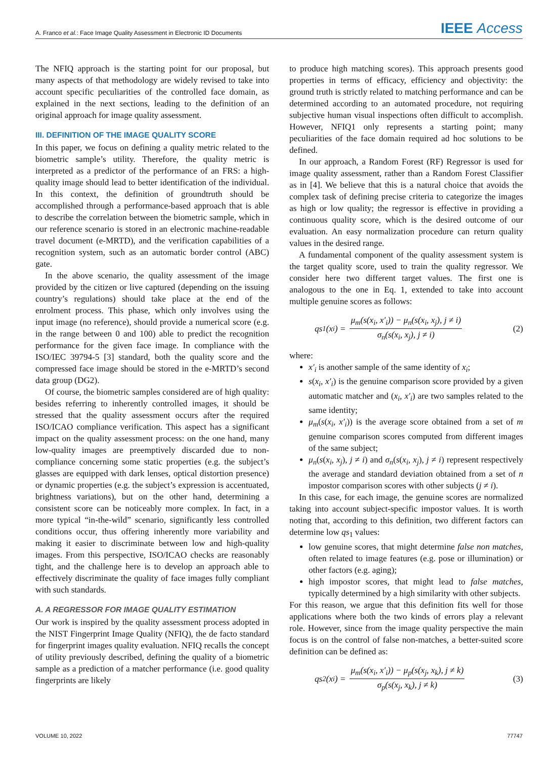A. Franco et al.: Face Image Quality Assessment in Electronic ID Documents IEEE Access
The NFIQ approach is the starting point for our proposal, but many aspects of that methodology are widely revised to take into account specific peculiarities of the controlled face domain, as explained in the next sections, leading to the definition of an original approach for image quality assessment.
III. DEFINITION OF THE IMAGE QUALITY SCORE
In this paper, we focus on defining a quality metric related to the biometric sample’s utility. Therefore, the quality metric is interpreted as a predictor of the performance of an FRS: a high-quality image should lead to better identification of the individual. In this context, the definition of groundtruth should be accomplished through a performance-based approach that is able to describe the correlation between the biometric sample, which in our reference scenario is stored in an electronic machine-readable travel document (e-MRTD), and the verification capabilities of a recognition system, such as an automatic border control (ABC) gate.
In the above scenario, the quality assessment of the image provided by the citizen or live captured (depending on the issuing country’s regulations) should take place at the end of the enrolment process. This phase, which only involves using the input image (no reference), should provide a numerical score (e.g. in the range between 0 and 100) able to predict the recognition performance for the given face image. In compliance with the ISO/IEC 39794-5 [3] standard, both the quality score and the compressed face image should be stored in the e-MRTD’s second data group (DG2).
Of course, the biometric samples considered are of high quality: besides referring to inherently controlled images, it should be stressed that the quality assessment occurs after the required ISO/ICAO compliance verification. This aspect has a significant impact on the quality assessment process: on the one hand, many low-quality images are preemptively discarded due to non-compliance concerning some static properties (e.g. the subject’s glasses are equipped with dark lenses, optical distortion presence) or dynamic properties (e.g. the subject’s expression is accentuated, brightness variations), but on the other hand, determining a consistent score can be noticeably more complex. In fact, in a more typical “in-the-wild” scenario, significantly less controlled conditions occur, thus offering inherently more variability and making it easier to discriminate between low and high-quality images. From this perspective, ISO/ICAO checks are reasonably tight, and the challenge here is to develop an approach able to effectively discriminate the quality of face images fully compliant with such standards.
A. A REGRESSOR FOR IMAGE QUALITY ESTIMATION
Our work is inspired by the quality assessment process adopted in the NIST Fingerprint Image Quality (NFIQ), the de facto standard for fingerprint images quality evaluation. NFIQ recalls the concept of utility previously described, defining the quality of a biometric sample as a prediction of a matcher performance (i.e. good quality fingerprints are likely
to produce high matching scores). This approach presents good properties in terms of efficacy, efficiency and objectivity: the ground truth is strictly related to matching performance and can be determined according to an automated procedure, not requiring subjective human visual inspections often difficult to accomplish. However, NFIQ1 only represents a starting point; many peculiarities of the face domain required ad hoc solutions to be defined.
In our approach, a Random Forest (RF) Regressor is used for image quality assessment, rather than a Random Forest Classifier as in [4]. We believe that this is a natural choice that avoids the complex task of defining precise criteria to categorize the images as high or low quality; the regressor is effective in providing a continuous quality score, which is the desired outcome of our evaluation. An easy normalization procedure can return quality values in the desired range.
A fundamental component of the quality assessment system is the target quality score, used to train the quality regressor. We consider here two different target values. The first one is analogous to the one in Eq. 1, extended to take into account multiple genuine scores as follows:
qs<sub>1</sub>(x<sub>i</sub>) = μ<sub>m</sub>(s(x<sub>i</sub>, x′<sub>i</sub>)) − μ<sub>n</sub>(s(x<sub>i</sub>, x<sub>j</sub>), j ≠ i) σ<sub>n</sub>(s(x<sub>i</sub>, x<sub>j</sub>), j ≠ i) (2)
where:
x′<sub>i</sub> is another sample of the same identity of x<sub>i</sub>;
s(x<sub>i</sub>, x′<sub>i</sub>) is the genuine comparison score provided by a given automatic matcher and (x<sub>i</sub>, x′<sub>i</sub>) are two samples related to the same identity;
μ<sub>m</sub>(s(x<sub>i</sub>, x′<sub>i</sub>)) is the average score obtained from a set of m genuine comparison scores computed from different images of the same subject;
μ<sub>n</sub>(s(x<sub>i</sub>, x<sub>j</sub>), j ≠ i) and σ<sub>n</sub>(s(x<sub>i</sub>, x<sub>j</sub>), j ≠ i) represent respectively the average and standard deviation obtained from a set of n impostor comparison scores with other subjects (j ≠ i).
In this case, for each image, the genuine scores are normalized taking into account subject-specific impostor values. It is worth noting that, according to this definition, two different factors can determine low qs<sub>1</sub> values:
low genuine scores, that might determine false non matches, often related to image features (e.g. pose or illumination) or other factors (e.g. aging);
high impostor scores, that might lead to false matches, typically determined by a high similarity with other subjects.
For this reason, we argue that this definition fits well for those applications where both the two kinds of errors play a relevant role. However, since from the image quality perspective the main focus is on the control of false non-matches, a better-suited score definition can be defined as:
qs<sub>2</sub>(x<sub>i</sub>) = μ<sub>m</sub>(s(x<sub>i</sub>, x′<sub>i</sub>)) − μ<sub>p</sub>(s(x<sub>j</sub>, x<sub>k</sub>), j ≠ k) σ<sub>p</sub>(s(x<sub>j</sub>, x<sub>k</sub>), j ≠ k) (3)
VOLUME 10, 2022 77747